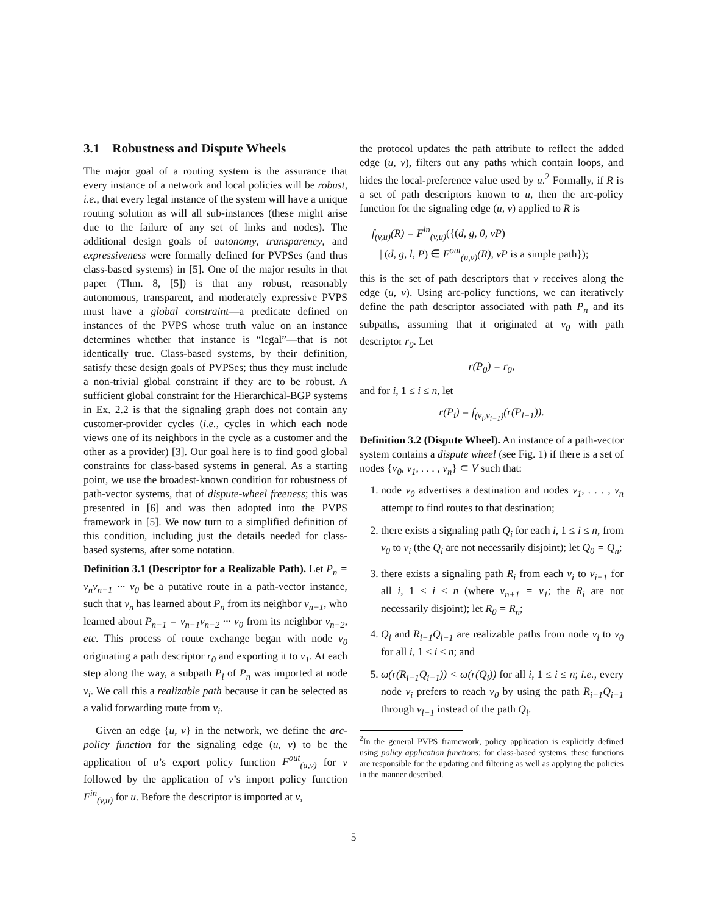3.1 Robustness and Dispute Wheels
The major goal of a routing system is the assurance that every instance of a network and local policies will be robust, i.e., that every legal instance of the system will have a unique routing solution as will all sub-instances (these might arise due to the failure of any set of links and nodes). The additional design goals of autonomy, transparency, and expressiveness were formally defined for PVPSes (and thus class-based systems) in [5]. One of the major results in that paper (Thm. 8, [5]) is that any robust, reasonably autonomous, transparent, and moderately expressive PVPS must have a global constraint—a predicate defined on instances of the PVPS whose truth value on an instance determines whether that instance is “legal”—that is not identically true. Class-based systems, by their definition, satisfy these design goals of PVPSes; thus they must include a non-trivial global constraint if they are to be robust. A sufficient global constraint for the Hierarchical-BGP systems in Ex. 2.2 is that the signaling graph does not contain any customer-provider cycles (i.e., cycles in which each node views one of its neighbors in the cycle as a customer and the other as a provider) [3]. Our goal here is to find good global constraints for class-based systems in general. As a starting point, we use the broadest-known condition for robustness of path-vector systems, that of dispute-wheel freeness; this was presented in [6] and was then adopted into the PVPS framework in [5]. We now turn to a simplified definition of this condition, including just the details needed for class-based systems, after some notation.
Definition 3.1 (Descriptor for a Realizable Path). Let P<sub>n</sub> = v<sub>n</sub>v<sub>n−1</sub> ··· v<sub>0</sub> be a putative route in a path-vector instance, such that v<sub>n</sub> has learned about P<sub>n</sub> from its neighbor v<sub>n−1</sub>, who learned about P<sub>n−1</sub> = v<sub>n−1</sub>v<sub>n−2</sub> ··· v<sub>0</sub> from its neighbor v<sub>n−2</sub>, etc. This process of route exchange began with node v<sub>0</sub> originating a path descriptor r<sub>0</sub> and exporting it to v<sub>1</sub>. At each step along the way, a subpath P<sub>i</sub> of P<sub>n</sub> was imported at node v<sub>i</sub>. We call this a realizable path because it can be selected as a valid forwarding route from v<sub>i</sub>.
Given an edge {u, v} in the network, we define the arc-policy function for the signaling edge (u, v) to be the application of u’s export policy function F<sup>out</sup><sub>(u,v)</sub> for v followed by the application of v’s import policy function F<sup>in</sup><sub>(v,u)</sub> for u. Before the descriptor is imported at v,
the protocol updates the path attribute to reflect the added edge (u, v), filters out any paths which contain loops, and hides the local-preference value used by u.<sup>2</sup> Formally, if R is a set of path descriptors known to u, then the arc-policy function for the signaling edge (u, v) applied to R is
f<sub>(v,u)</sub>(R) = F<sup>in</sup><sub>(v,u)</sub>({(d, g, 0, vP)
| (d, g, l, P) ∈ F<sup>out</sup><sub>(u,v)</sub>(R), vP is a simple path});
this is the set of path descriptors that v receives along the edge (u, v). Using arc-policy functions, we can iteratively define the path descriptor associated with path P<sub>n</sub> and its subpaths, assuming that it originated at v<sub>0</sub> with path descriptor r<sub>0</sub>. Let
r(P<sub>0</sub>) = r<sub>0</sub>,
and for i, 1 ≤ i ≤ n, let
r(P<sub>i</sub>) = f<sub>(v<sub>i</sub>,v<sub>i−1</sub>)</sub>(r(P<sub>i−1</sub>)).
Definition 3.2 (Dispute Wheel). An instance of a path-vector system contains a dispute wheel (see Fig. 1) if there is a set of nodes {v<sub>0</sub>, v<sub>1</sub>, . . . , v<sub>n</sub>} ⊂ V such that:
1. node v<sub>0</sub> advertises a destination and nodes v<sub>1</sub>, . . . , v<sub>n</sub> attempt to find routes to that destination;
2. there exists a signaling path Q<sub>i</sub> for each i, 1 ≤ i ≤ n, from v<sub>0</sub> to v<sub>i</sub> (the Q<sub>i</sub> are not necessarily disjoint); let Q<sub>0</sub> = Q<sub>n</sub>;
3. there exists a signaling path R<sub>i</sub> from each v<sub>i</sub> to v<sub>i+1</sub> for all i, 1 ≤ i ≤ n (where v<sub>n+1</sub> = v<sub>1</sub>; the R<sub>i</sub> are not necessarily disjoint); let R<sub>0</sub> = R<sub>n</sub>;
4. Q<sub>i</sub> and R<sub>i−1</sub>Q<sub>i−1</sub> are realizable paths from node v<sub>i</sub> to v<sub>0</sub> for all i, 1 ≤ i ≤ n; and
5. ω(r(R<sub>i−1</sub>Q<sub>i−1</sub>)) < ω(r(Q<sub>i</sub>)) for all i, 1 ≤ i ≤ n; i.e., every node v<sub>i</sub> prefers to reach v<sub>0</sub> by using the path R<sub>i−1</sub>Q<sub>i−1</sub> through v<sub>i−1</sub> instead of the path Q<sub>i</sub>.
<sup>2</sup> In the general PVPS framework, policy application is explicitly defined using policy application functions; for class-based systems, these functions are responsible for the updating and filtering as well as applying the policies in the manner described.
5